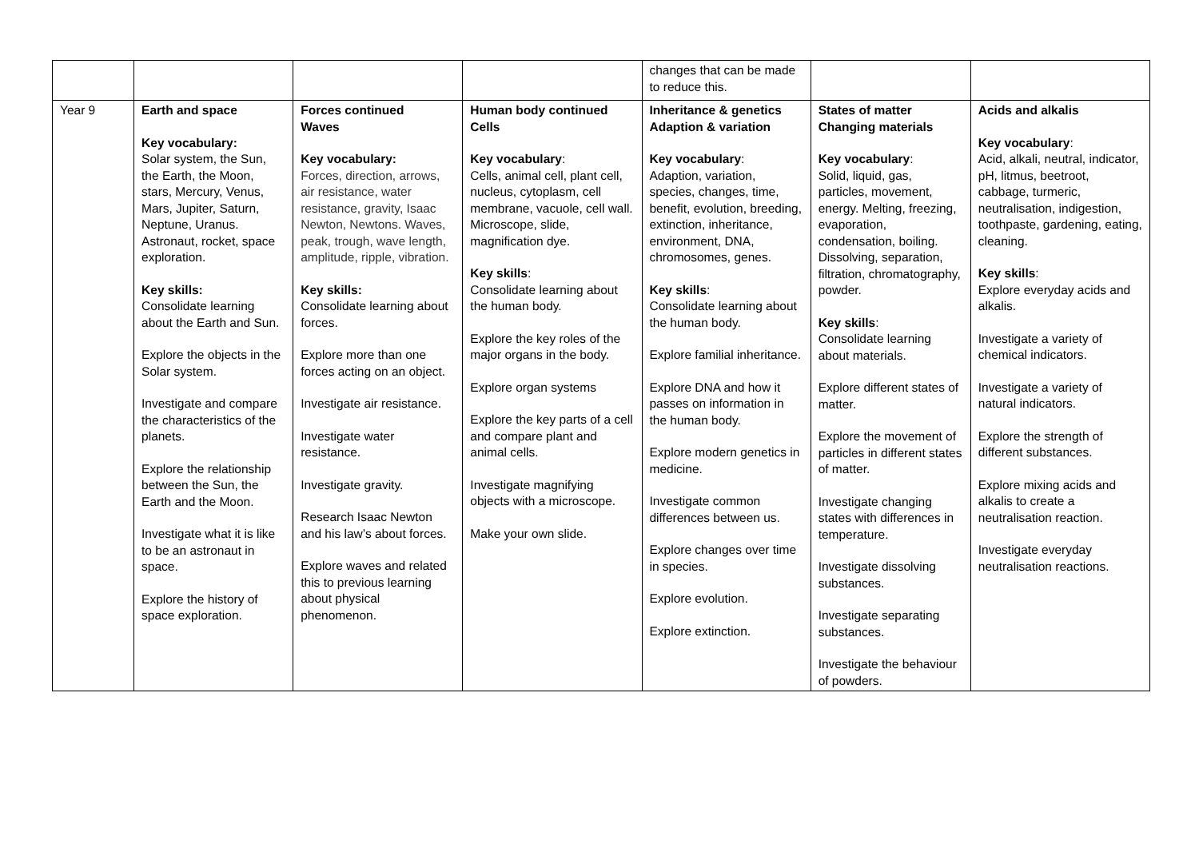| | | | | changes that can be made to reduce this. | | |
| Year 9 | Earth and space Key vocabulary: Solar system, the Sun, the Earth, the Moon, stars, Mercury, Venus, Mars, Jupiter, Saturn, Neptune, Uranus. Astronaut, rocket, space exploration. Key skills: Consolidate learning about the Earth and Sun. Explore the objects in the Solar system. Investigate and compare the characteristics of the planets. Explore the relationship between the Sun, the Earth and the Moon. Investigate what it is like to be an astronaut in space. Explore the history of space exploration. | Forces continued Waves Key vocabulary: Forces, direction, arrows, air resistance, water resistance, gravity, Isaac Newton, Newtons. Waves, peak, trough, wave length, amplitude, ripple, vibration. Key skills: Consolidate learning about forces. Explore more than one forces acting on an object. Investigate air resistance. Investigate water resistance. Investigate gravity. Research Isaac Newton and his law’s about forces. Explore waves and related this to previous learning about physical phenomenon. | Human body continued Cells Key vocabulary : Cells, animal cell, plant cell, nucleus, cytoplasm, cell membrane, vacuole, cell wall. Microscope, slide, magnification dye. Key skills : Consolidate learning about the human body. Explore the key roles of the major organs in the body. Explore organ systems Explore the key parts of a cell and compare plant and animal cells. Investigate magnifying objects with a microscope. Make your own slide. | Inheritance & genetics Adaption & variation Key vocabulary : Adaption, variation, species, changes, time, benefit, evolution, breeding, extinction, inheritance, environment, DNA, chromosomes, genes. Key skills : Consolidate learning about the human body. Explore familial inheritance. Explore DNA and how it passes on information in the human body. Explore modern genetics in medicine. Investigate common differences between us. Explore changes over time in species. Explore evolution. Explore extinction. | States of matter Changing materials Key vocabulary : Solid, liquid, gas, particles, movement, energy. Melting, freezing, evaporation, condensation, boiling. Dissolving, separation, filtration, chromatography, powder. Key skills : Consolidate learning about materials. Explore different states of matter. Explore the movement of particles in different states of matter. Investigate changing states with differences in temperature. Investigate dissolving substances. Investigate separating substances. Investigate the behaviour of powders. | Acids and alkalis Key vocabulary : Acid, alkali, neutral, indicator, pH, litmus, beetroot, cabbage, turmeric, neutralisation, indigestion, toothpaste, gardening, eating, cleaning. Key skills : Explore everyday acids and alkalis. Investigate a variety of chemical indicators. Investigate a variety of natural indicators. Explore the strength of different substances. Explore mixing acids and alkalis to create a neutralisation reaction. Investigate everyday neutralisation reactions. |